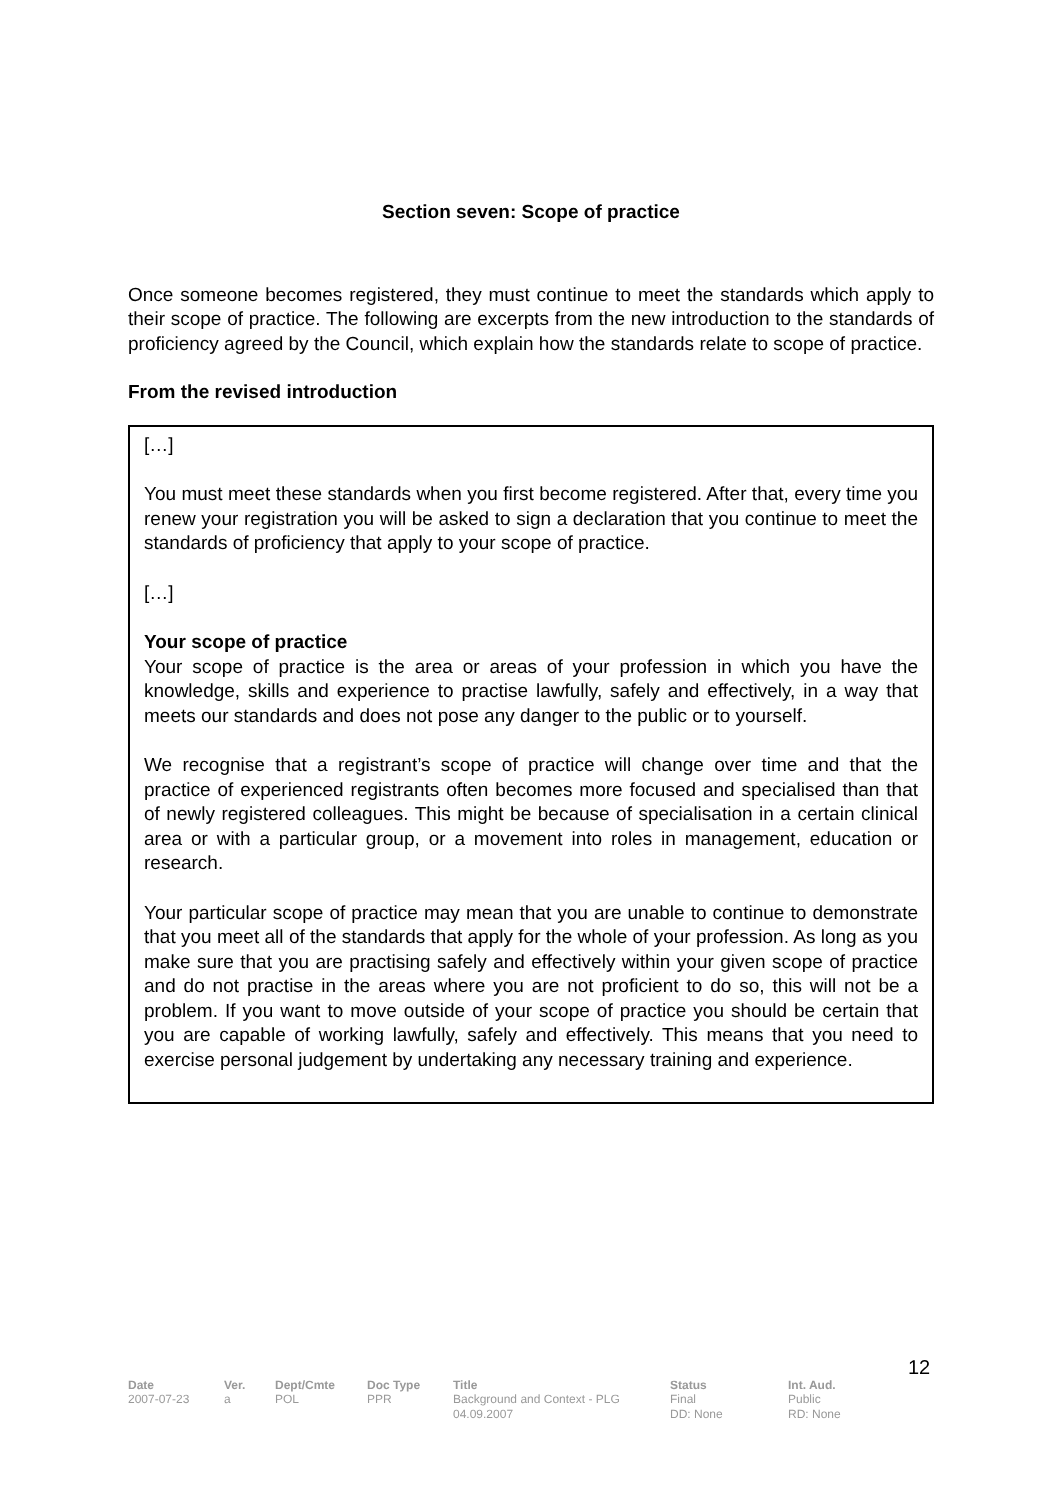Section seven: Scope of practice
Once someone becomes registered, they must continue to meet the standards which apply to their scope of practice. The following are excerpts from the new introduction to the standards of proficiency agreed by the Council, which explain how the standards relate to scope of practice.
From the revised introduction
[…]
You must meet these standards when you first become registered. After that, every time you renew your registration you will be asked to sign a declaration that you continue to meet the standards of proficiency that apply to your scope of practice.
[…]
Your scope of practice
Your scope of practice is the area or areas of your profession in which you have the knowledge, skills and experience to practise lawfully, safely and effectively, in a way that meets our standards and does not pose any danger to the public or to yourself.
We recognise that a registrant’s scope of practice will change over time and that the practice of experienced registrants often becomes more focused and specialised than that of newly registered colleagues. This might be because of specialisation in a certain clinical area or with a particular group, or a movement into roles in management, education or research.
Your particular scope of practice may mean that you are unable to continue to demonstrate that you meet all of the standards that apply for the whole of your profession. As long as you make sure that you are practising safely and effectively within your given scope of practice and do not practise in the areas where you are not proficient to do so, this will not be a problem. If you want to move outside of your scope of practice you should be certain that you are capable of working lawfully, safely and effectively. This means that you need to exercise personal judgement by undertaking any necessary training and experience.
12
| Date | Ver. | Dept/Cmte | Doc Type | Title | Status | Int. Aud. |
| --- | --- | --- | --- | --- | --- | --- |
| 2007-07-23 | a | POL | PPR | Background and Context - PLG 04.09.2007 | Final DD: None | Public RD: None |